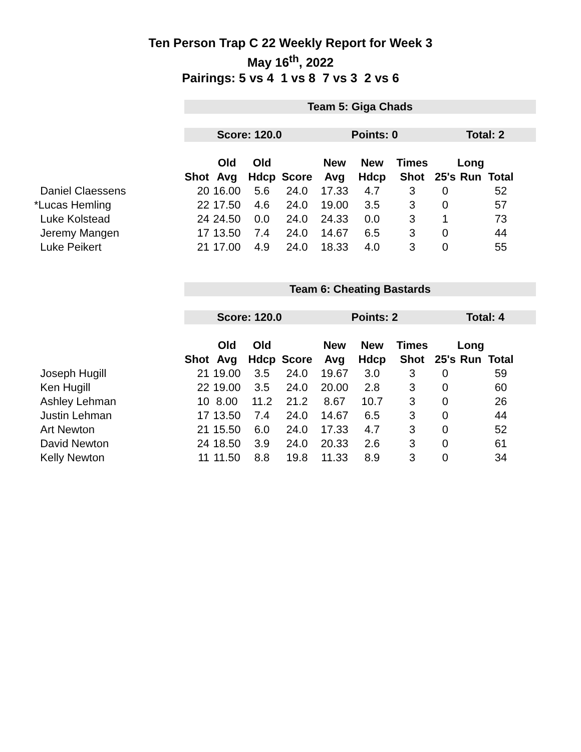Ten Person Trap C 22 Weekly Report for Week 3
May 16<sup>th</sup>, 2022
Pairings: 5 vs 4 1 vs 8 7 vs 3 2 vs 6
| | Team 5: Giga Chads | | | | | | | | | | |
| | Score: 120.0 | | | | Points: 0 | | | Total: 2 | | | |
| | | Old | Old | | New | New | Times | | Long | | |
| | Shot | Avg | Hdcp | Score | Avg | Hdcp | Shot | 25's | Run | Total | |
| Daniel Claessens | 20 | 16.00 | 5.6 | 24.0 | 17.33 | 4.7 | 3 | 0 | | 52 | |
| *Lucas Hemling | 22 | 17.50 | 4.6 | 24.0 | 19.00 | 3.5 | 3 | 0 | | 57 | |
| Luke Kolstead | 24 | 24.50 | 0.0 | 24.0 | 24.33 | 0.0 | 3 | 1 | | 73 | |
| Jeremy Mangen | 17 | 13.50 | 7.4 | 24.0 | 14.67 | 6.5 | 3 | 0 | | 44 | |
| Luke Peikert | 21 | 17.00 | 4.9 | 24.0 | 18.33 | 4.0 | 3 | 0 | | 55 | |
| | Team 6: Cheating Bastards | | | | | | | | | | |
| | Score: 120.0 | | | | Points: 2 | | | Total: 4 | | | |
| | | Old | Old | | New | New | Times | | Long | | |
| | Shot | Avg | Hdcp | Score | Avg | Hdcp | Shot | 25's | Run | Total | |
| Joseph Hugill | 21 | 19.00 | 3.5 | 24.0 | 19.67 | 3.0 | 3 | 0 | | 59 | |
| Ken Hugill | 22 | 19.00 | 3.5 | 24.0 | 20.00 | 2.8 | 3 | 0 | | 60 | |
| Ashley Lehman | 10 | 8.00 | 11.2 | 21.2 | 8.67 | 10.7 | 3 | 0 | | 26 | |
| Justin Lehman | 17 | 13.50 | 7.4 | 24.0 | 14.67 | 6.5 | 3 | 0 | | 44 | |
| Art Newton | 21 | 15.50 | 6.0 | 24.0 | 17.33 | 4.7 | 3 | 0 | | 52 | |
| David Newton | 24 | 18.50 | 3.9 | 24.0 | 20.33 | 2.6 | 3 | 0 | | 61 | |
| Kelly Newton | 11 | 11.50 | 8.8 | 19.8 | 11.33 | 8.9 | 3 | 0 | | 34 | |